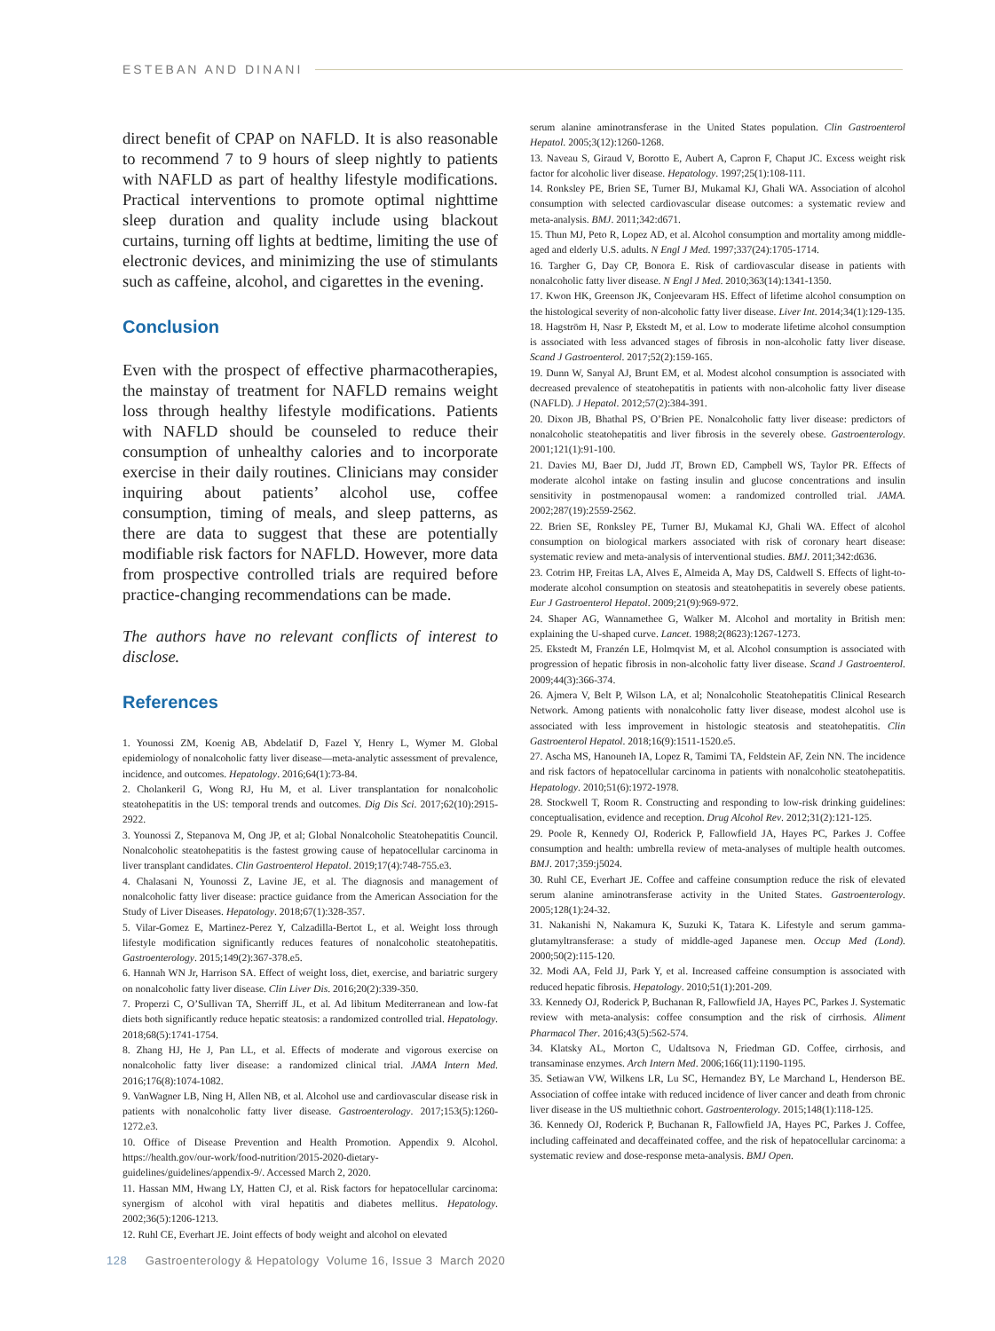ESTEBAN AND DINANI
direct benefit of CPAP on NAFLD. It is also reasonable to recommend 7 to 9 hours of sleep nightly to patients with NAFLD as part of healthy lifestyle modifications. Practical interventions to promote optimal nighttime sleep duration and quality include using blackout curtains, turning off lights at bedtime, limiting the use of electronic devices, and minimizing the use of stimulants such as caffeine, alcohol, and cigarettes in the evening.
Conclusion
Even with the prospect of effective pharmacotherapies, the mainstay of treatment for NAFLD remains weight loss through healthy lifestyle modifications. Patients with NAFLD should be counseled to reduce their consumption of unhealthy calories and to incorporate exercise in their daily routines. Clinicians may consider inquiring about patients’ alcohol use, coffee consumption, timing of meals, and sleep patterns, as there are data to suggest that these are potentially modifiable risk factors for NAFLD. However, more data from prospective controlled trials are required before practice-changing recommendations can be made.
The authors have no relevant conflicts of interest to disclose.
References
1. Younossi ZM, Koenig AB, Abdelatif D, Fazel Y, Henry L, Wymer M. Global epidemiology of nonalcoholic fatty liver disease—meta-analytic assessment of prevalence, incidence, and outcomes. Hepatology. 2016;64(1):73-84.
2. Cholankeril G, Wong RJ, Hu M, et al. Liver transplantation for nonalcoholic steatohepatitis in the US: temporal trends and outcomes. Dig Dis Sci. 2017;62(10):2915-2922.
3. Younossi Z, Stepanova M, Ong JP, et al; Global Nonalcoholic Steatohepatitis Council. Nonalcoholic steatohepatitis is the fastest growing cause of hepatocellular carcinoma in liver transplant candidates. Clin Gastroenterol Hepatol. 2019;17(4):748-755.e3.
4. Chalasani N, Younossi Z, Lavine JE, et al. The diagnosis and management of nonalcoholic fatty liver disease: practice guidance from the American Association for the Study of Liver Diseases. Hepatology. 2018;67(1):328-357.
5. Vilar-Gomez E, Martinez-Perez Y, Calzadilla-Bertot L, et al. Weight loss through lifestyle modification significantly reduces features of nonalcoholic steatohepatitis. Gastroenterology. 2015;149(2):367-378.e5.
6. Hannah WN Jr, Harrison SA. Effect of weight loss, diet, exercise, and bariatric surgery on nonalcoholic fatty liver disease. Clin Liver Dis. 2016;20(2):339-350.
7. Properzi C, O’Sullivan TA, Sherriff JL, et al. Ad libitum Mediterranean and low-fat diets both significantly reduce hepatic steatosis: a randomized controlled trial. Hepatology. 2018;68(5):1741-1754.
8. Zhang HJ, He J, Pan LL, et al. Effects of moderate and vigorous exercise on nonalcoholic fatty liver disease: a randomized clinical trial. JAMA Intern Med. 2016;176(8):1074-1082.
9. VanWagner LB, Ning H, Allen NB, et al. Alcohol use and cardiovascular disease risk in patients with nonalcoholic fatty liver disease. Gastroenterology. 2017;153(5):1260-1272.e3.
10. Office of Disease Prevention and Health Promotion. Appendix 9. Alcohol. https://health.gov/our-work/food-nutrition/2015-2020-dietary-guidelines/guidelines/appendix-9/. Accessed March 2, 2020.
11. Hassan MM, Hwang LY, Hatten CJ, et al. Risk factors for hepatocellular carcinoma: synergism of alcohol with viral hepatitis and diabetes mellitus. Hepatology. 2002;36(5):1206-1213.
12. Ruhl CE, Everhart JE. Joint effects of body weight and alcohol on elevated
serum alanine aminotransferase in the United States population. Clin Gastroenterol Hepatol. 2005;3(12):1260-1268.
13. Naveau S, Giraud V, Borotto E, Aubert A, Capron F, Chaput JC. Excess weight risk factor for alcoholic liver disease. Hepatology. 1997;25(1):108-111.
14. Ronksley PE, Brien SE, Turner BJ, Mukamal KJ, Ghali WA. Association of alcohol consumption with selected cardiovascular disease outcomes: a systematic review and meta-analysis. BMJ. 2011;342:d671.
15. Thun MJ, Peto R, Lopez AD, et al. Alcohol consumption and mortality among middle-aged and elderly U.S. adults. N Engl J Med. 1997;337(24):1705-1714.
16. Targher G, Day CP, Bonora E. Risk of cardiovascular disease in patients with nonalcoholic fatty liver disease. N Engl J Med. 2010;363(14):1341-1350.
17. Kwon HK, Greenson JK, Conjeevaram HS. Effect of lifetime alcohol consumption on the histological severity of non-alcoholic fatty liver disease. Liver Int. 2014;34(1):129-135.
18. Hagström H, Nasr P, Ekstedt M, et al. Low to moderate lifetime alcohol consumption is associated with less advanced stages of fibrosis in non-alcoholic fatty liver disease. Scand J Gastroenterol. 2017;52(2):159-165.
19. Dunn W, Sanyal AJ, Brunt EM, et al. Modest alcohol consumption is associated with decreased prevalence of steatohepatitis in patients with non-alcoholic fatty liver disease (NAFLD). J Hepatol. 2012;57(2):384-391.
20. Dixon JB, Bhathal PS, O’Brien PE. Nonalcoholic fatty liver disease: predictors of nonalcoholic steatohepatitis and liver fibrosis in the severely obese. Gastroenterology. 2001;121(1):91-100.
21. Davies MJ, Baer DJ, Judd JT, Brown ED, Campbell WS, Taylor PR. Effects of moderate alcohol intake on fasting insulin and glucose concentrations and insulin sensitivity in postmenopausal women: a randomized controlled trial. JAMA. 2002;287(19):2559-2562.
22. Brien SE, Ronksley PE, Turner BJ, Mukamal KJ, Ghali WA. Effect of alcohol consumption on biological markers associated with risk of coronary heart disease: systematic review and meta-analysis of interventional studies. BMJ. 2011;342:d636.
23. Cotrim HP, Freitas LA, Alves E, Almeida A, May DS, Caldwell S. Effects of light-to-moderate alcohol consumption on steatosis and steatohepatitis in severely obese patients. Eur J Gastroenterol Hepatol. 2009;21(9):969-972.
24. Shaper AG, Wannamethee G, Walker M. Alcohol and mortality in British men: explaining the U-shaped curve. Lancet. 1988;2(8623):1267-1273.
25. Ekstedt M, Franzén LE, Holmqvist M, et al. Alcohol consumption is associated with progression of hepatic fibrosis in non-alcoholic fatty liver disease. Scand J Gastroenterol. 2009;44(3):366-374.
26. Ajmera V, Belt P, Wilson LA, et al; Nonalcoholic Steatohepatitis Clinical Research Network. Among patients with nonalcoholic fatty liver disease, modest alcohol use is associated with less improvement in histologic steatosis and steatohepatitis. Clin Gastroenterol Hepatol. 2018;16(9):1511-1520.e5.
27. Ascha MS, Hanouneh IA, Lopez R, Tamimi TA, Feldstein AF, Zein NN. The incidence and risk factors of hepatocellular carcinoma in patients with nonalcoholic steatohepatitis. Hepatology. 2010;51(6):1972-1978.
28. Stockwell T, Room R. Constructing and responding to low-risk drinking guidelines: conceptualisation, evidence and reception. Drug Alcohol Rev. 2012;31(2):121-125.
29. Poole R, Kennedy OJ, Roderick P, Fallowfield JA, Hayes PC, Parkes J. Coffee consumption and health: umbrella review of meta-analyses of multiple health outcomes. BMJ. 2017;359:j5024.
30. Ruhl CE, Everhart JE. Coffee and caffeine consumption reduce the risk of elevated serum alanine aminotransferase activity in the United States. Gastroenterology. 2005;128(1):24-32.
31. Nakanishi N, Nakamura K, Suzuki K, Tatara K. Lifestyle and serum gamma-glutamyltransferase: a study of middle-aged Japanese men. Occup Med (Lond). 2000;50(2):115-120.
32. Modi AA, Feld JJ, Park Y, et al. Increased caffeine consumption is associated with reduced hepatic fibrosis. Hepatology. 2010;51(1):201-209.
33. Kennedy OJ, Roderick P, Buchanan R, Fallowfield JA, Hayes PC, Parkes J. Systematic review with meta-analysis: coffee consumption and the risk of cirrhosis. Aliment Pharmacol Ther. 2016;43(5):562-574.
34. Klatsky AL, Morton C, Udaltsova N, Friedman GD. Coffee, cirrhosis, and transaminase enzymes. Arch Intern Med. 2006;166(11):1190-1195.
35. Setiawan VW, Wilkens LR, Lu SC, Hernandez BY, Le Marchand L, Henderson BE. Association of coffee intake with reduced incidence of liver cancer and death from chronic liver disease in the US multiethnic cohort. Gastroenterology. 2015;148(1):118-125.
36. Kennedy OJ, Roderick P, Buchanan R, Fallowfield JA, Hayes PC, Parkes J. Coffee, including caffeinated and decaffeinated coffee, and the risk of hepatocellular carcinoma: a systematic review and dose-response meta-analysis. BMJ Open.
128 Gastroenterology & Hepatology Volume 16, Issue 3 March 2020